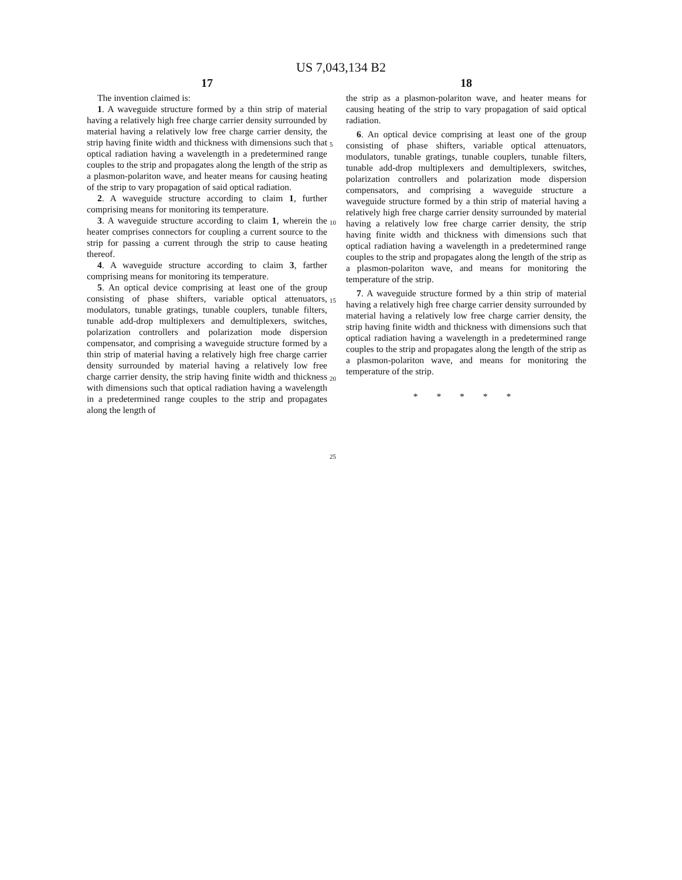US 7,043,134 B2
17
The invention claimed is:
1. A waveguide structure formed by a thin strip of material having a relatively high free charge carrier density surrounded by material having a relatively low free charge carrier density, the strip having finite width and thickness with dimensions such that optical radiation having a wavelength in a predetermined range couples to the strip and propagates along the length of the strip as a plasmon-polariton wave, and heater means for causing heating of the strip to vary propagation of said optical radiation.
2. A waveguide structure according to claim 1, further comprising means for monitoring its temperature.
3. A waveguide structure according to claim 1, wherein the heater comprises connectors for coupling a current source to the strip for passing a current through the strip to cause heating thereof.
4. A waveguide structure according to claim 3, farther comprising means for monitoring its temperature.
5. An optical device comprising at least one of the group consisting of phase shifters, variable optical attenuators, modulators, tunable gratings, tunable couplers, tunable filters, tunable add-drop multiplexers and demultiplexers, switches, polarization controllers and polarization mode dispersion compensator, and comprising a waveguide structure formed by a thin strip of material having a relatively high free charge carrier density surrounded by material having a relatively low free charge carrier density, the strip having finite width and thickness with dimensions such that optical radiation having a wavelength in a predetermined range couples to the strip and propagates along the length of
5
10
15
20
25
18
the strip as a plasmon-polariton wave, and heater means for causing heating of the strip to vary propagation of said optical radiation.
6. An optical device comprising at least one of the group consisting of phase shifters, variable optical attenuators, modulators, tunable gratings, tunable couplers, tunable filters, tunable add-drop multiplexers and demultiplexers, switches, polarization controllers and polarization mode dispersion compensators, and comprising a waveguide structure a waveguide structure formed by a thin strip of material having a relatively high free charge carrier density surrounded by material having a relatively low free charge carrier density, the strip having finite width and thickness with dimensions such that optical radiation having a wavelength in a predetermined range couples to the strip and propagates along the length of the strip as a plasmon-polariton wave, and means for monitoring the temperature of the strip.
7. A waveguide structure formed by a thin strip of material having a relatively high free charge carrier density surrounded by material having a relatively low free charge carrier density, the strip having finite width and thickness with dimensions such that optical radiation having a wavelength in a predetermined range couples to the strip and propagates along the length of the strip as a plasmon-polariton wave, and means for monitoring the temperature of the strip.
* * * * *